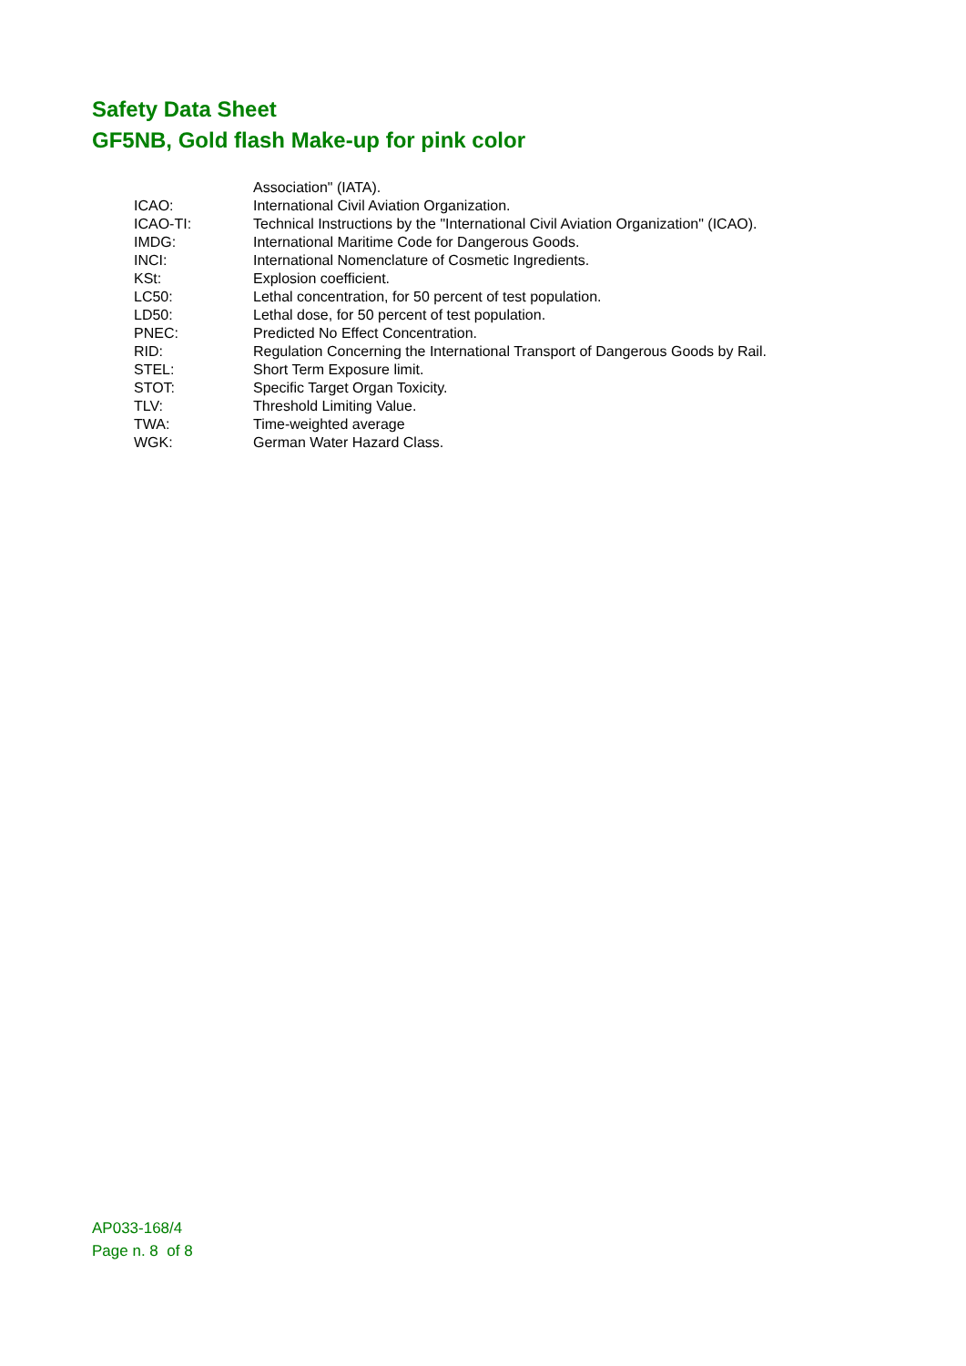Safety Data Sheet
GF5NB, Gold flash Make-up for pink color
| | Association" (IATA). |
| ICAO: | International Civil Aviation Organization. |
| ICAO-TI: | Technical Instructions by the "International Civil Aviation Organization" (ICAO). |
| IMDG: | International Maritime Code for Dangerous Goods. |
| INCI: | International Nomenclature of Cosmetic Ingredients. |
| KSt: | Explosion coefficient. |
| LC50: | Lethal concentration, for 50 percent of test population. |
| LD50: | Lethal dose, for 50 percent of test population. |
| PNEC: | Predicted No Effect Concentration. |
| RID: | Regulation Concerning the International Transport of Dangerous Goods by Rail. |
| STEL: | Short Term Exposure limit. |
| STOT: | Specific Target Organ Toxicity. |
| TLV: | Threshold Limiting Value. |
| TWA: | Time-weighted average |
| WGK: | German Water Hazard Class. |
AP033-168/4
Page n. 8 of 8